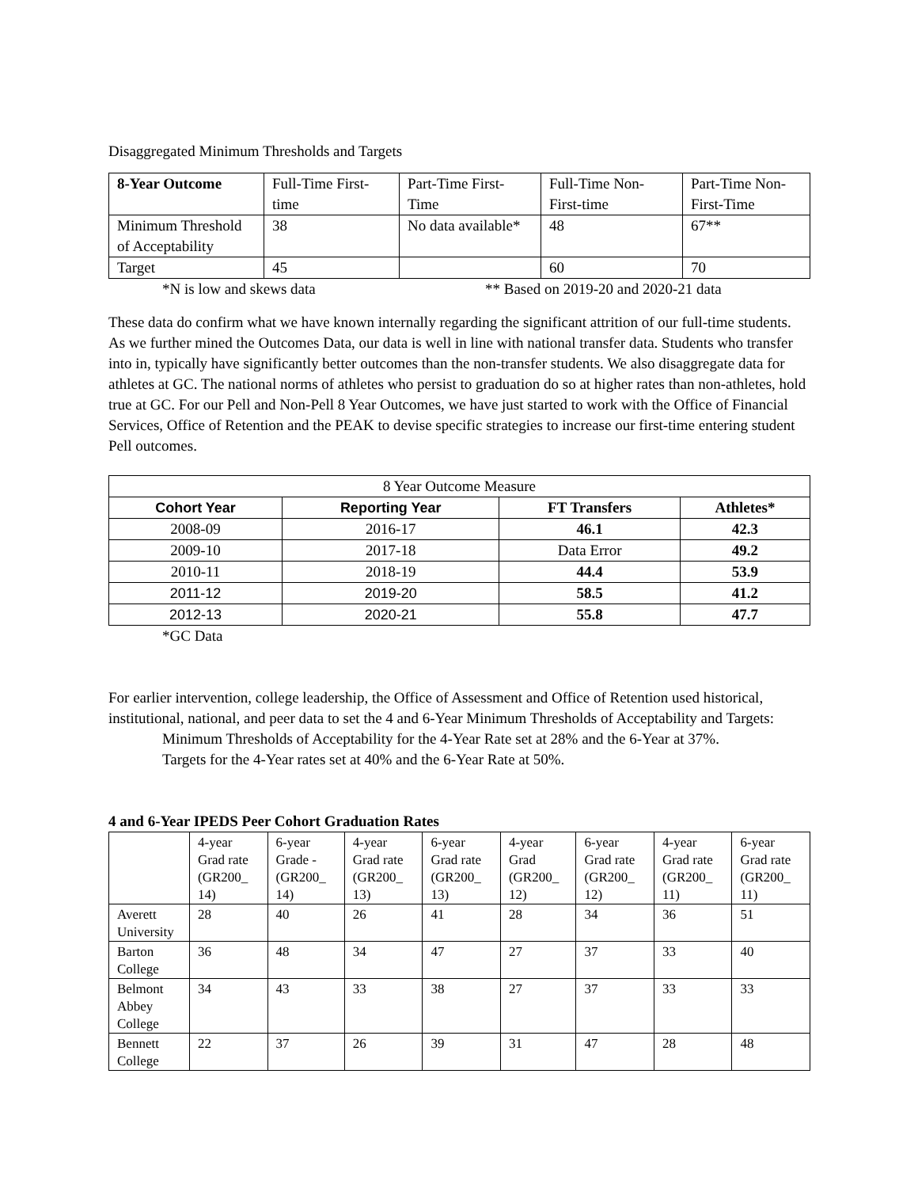Disaggregated Minimum Thresholds and Targets
| 8-Year Outcome | Full-Time First-time | Part-Time First-Time | Full-Time Non-First-time | Part-Time Non-First-Time |
| Minimum Threshold of Acceptability | 38 | No data available* | 48 | 67** |
| Target | 45 | | 60 | 70 |
*N is low and skews data ** Based on 2019-20 and 2020-21 data
These data do confirm what we have known internally regarding the significant attrition of our full-time students. As we further mined the Outcomes Data, our data is well in line with national transfer data. Students who transfer into in, typically have significantly better outcomes than the non-transfer students. We also disaggregate data for athletes at GC. The national norms of athletes who persist to graduation do so at higher rates than non-athletes, hold true at GC. For our Pell and Non-Pell 8 Year Outcomes, we have just started to work with the Office of Financial Services, Office of Retention and the PEAK to devise specific strategies to increase our first-time entering student Pell outcomes.
| 8 Year Outcome Measure | | | |
| Cohort Year | Reporting Year | FT Transfers | Athletes* |
| 2008-09 | 2016-17 | 46.1 | 42.3 |
| 2009-10 | 2017-18 | Data Error | 49.2 |
| 2010-11 | 2018-19 | 44.4 | 53.9 |
| 2011-12 | 2019-20 | 58.5 | 41.2 |
| 2012-13 | 2020-21 | 55.8 | 47.7 |
*GC Data
For earlier intervention, college leadership, the Office of Assessment and Office of Retention used historical, institutional, national, and peer data to set the 4 and 6-Year Minimum Thresholds of Acceptability and Targets:
Minimum Thresholds of Acceptability for the 4-Year Rate set at 28% and the 6-Year at 37%.
Targets for the 4-Year rates set at 40% and the 6-Year Rate at 50%.
4 and 6-Year IPEDS Peer Cohort Graduation Rates
| | 4-year Grad rate (GR200_ 14) | 6-year Grade - (GR200_ 14) | 4-year Grad rate (GR200_ 13) | 6-year Grad rate (GR200_ 13) | 4-year Grad (GR200_ 12) | 6-year Grad rate (GR200_ 12) | 4-year Grad rate (GR200_ 11) | 6-year Grad rate (GR200_ 11) |
| Averett University | 28 | 40 | 26 | 41 | 28 | 34 | 36 | 51 |
| Barton College | 36 | 48 | 34 | 47 | 27 | 37 | 33 | 40 |
| Belmont Abbey College | 34 | 43 | 33 | 38 | 27 | 37 | 33 | 33 |
| Bennett College | 22 | 37 | 26 | 39 | 31 | 47 | 28 | 48 |